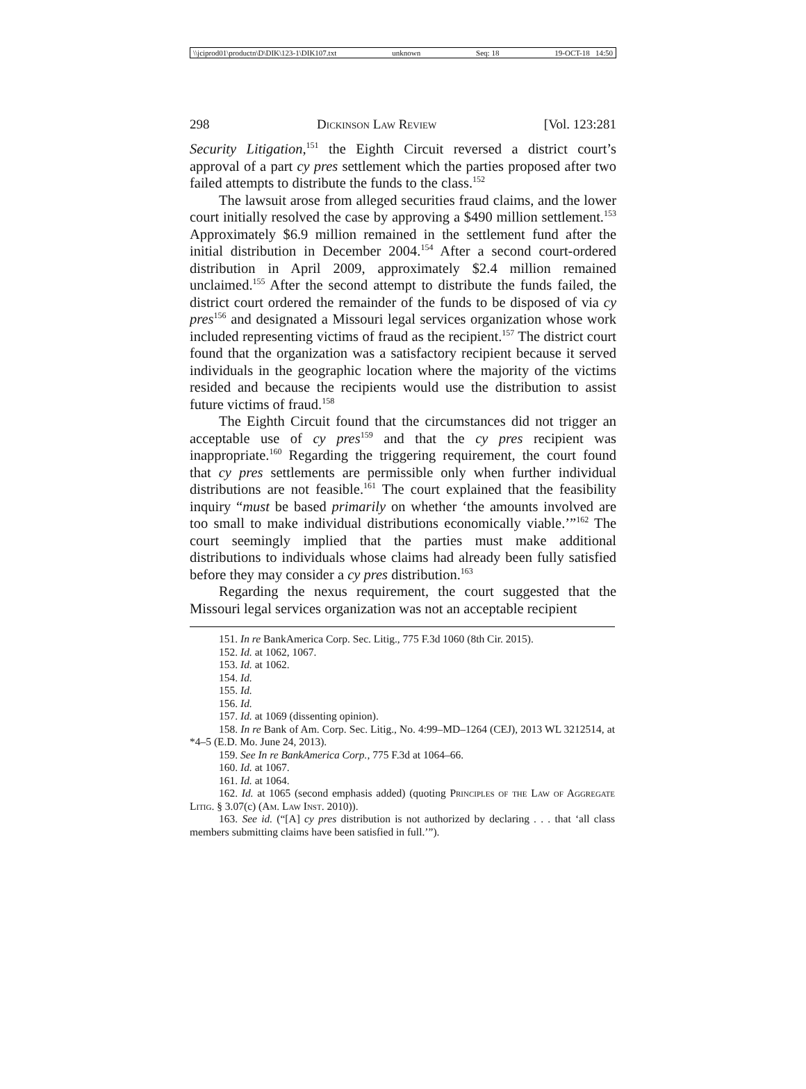\\jciprod01\productn\D\DIK\123-1\DIK107.txt unknown Seq: 18 19-OCT-18 14:50
298 Dickinson Law Review [Vol. 123:281
Security Litigation,<sup>151</sup> the Eighth Circuit reversed a district court’s approval of a part cy pres settlement which the parties proposed after two failed attempts to distribute the funds to the class.<sup>152</sup>
The lawsuit arose from alleged securities fraud claims, and the lower court initially resolved the case by approving a $490 million settlement.<sup>153</sup> Approximately $6.9 million remained in the settlement fund after the initial distribution in December 2004.<sup>154</sup> After a second court-ordered distribution in April 2009, approximately $2.4 million remained unclaimed.<sup>155</sup> After the second attempt to distribute the funds failed, the district court ordered the remainder of the funds to be disposed of via cy pres<sup>156</sup> and designated a Missouri legal services organization whose work included representing victims of fraud as the recipient.<sup>157</sup> The district court found that the organization was a satisfactory recipient because it served individuals in the geographic location where the majority of the victims resided and because the recipients would use the distribution to assist future victims of fraud.<sup>158</sup>
The Eighth Circuit found that the circumstances did not trigger an acceptable use of cy pres<sup>159</sup> and that the cy pres recipient was inappropriate.<sup>160</sup> Regarding the triggering requirement, the court found that cy pres settlements are permissible only when further individual distributions are not feasible.<sup>161</sup> The court explained that the feasibility inquiry “must be based primarily on whether ‘the amounts involved are too small to make individual distributions economically viable.’”<sup>162</sup> The court seemingly implied that the parties must make additional distributions to individuals whose claims had already been fully satisfied before they may consider a cy pres distribution.<sup>163</sup>
Regarding the nexus requirement, the court suggested that the Missouri legal services organization was not an acceptable recipient
151. In re BankAmerica Corp. Sec. Litig., 775 F.3d 1060 (8th Cir. 2015).
152. Id. at 1062, 1067.
153. Id. at 1062.
154. Id.
155. Id.
156. Id.
157. Id. at 1069 (dissenting opinion).
158. In re Bank of Am. Corp. Sec. Litig., No. 4:99–MD–1264 (CEJ), 2013 WL 3212514, at *4–5 (E.D. Mo. June 24, 2013).
159. See In re BankAmerica Corp., 775 F.3d at 1064–66.
160. Id. at 1067.
161. Id. at 1064.
162. Id. at 1065 (second emphasis added) (quoting Principles of the Law of Aggregate Litig. § 3.07(c) (Am. Law Inst. 2010)).
163. See id. (“[A] cy pres distribution is not authorized by declaring . . . that ‘all class members submitting claims have been satisfied in full.’”).